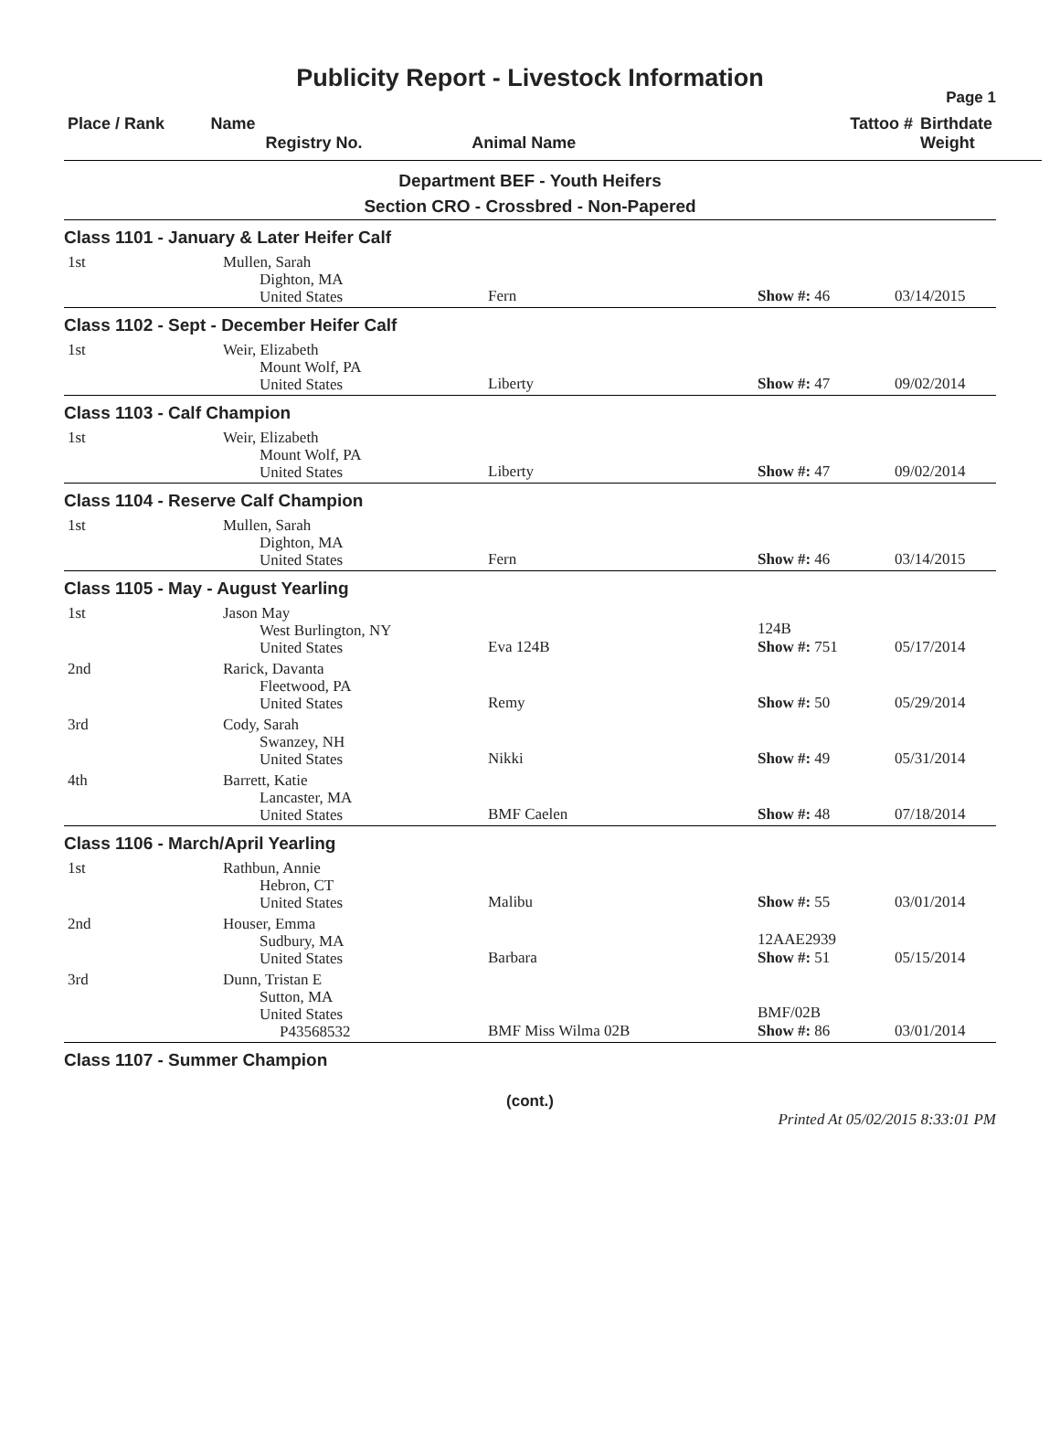Publicity Report - Livestock Information
Page 1
| Place / Rank | Name Registry No. | Animal Name | Tattoo # | Birthdate Weight |
| --- | --- | --- | --- | --- |
Department BEF - Youth Heifers
Section CRO - Crossbred - Non-Papered
| Class 1101 - January & Later Heifer Calf | | | | |
| 1st | Mullen, Sarah Dighton, MA United States | Fern | Show #: 46 | 03/14/2015 |
| Class 1102 - Sept - December Heifer Calf | | | | |
| 1st | Weir, Elizabeth Mount Wolf, PA United States | Liberty | Show #: 47 | 09/02/2014 |
| Class 1103 - Calf Champion | | | | |
| 1st | Weir, Elizabeth Mount Wolf, PA United States | Liberty | Show #: 47 | 09/02/2014 |
| Class 1104 - Reserve Calf Champion | | | | |
| 1st | Mullen, Sarah Dighton, MA United States | Fern | Show #: 46 | 03/14/2015 |
| Class 1105 - May - August Yearling | | | | |
| 1st | Jason May West Burlington, NY United States | Eva 124B | 124B Show #: 751 | 05/17/2014 |
| 2nd | Rarick, Davanta Fleetwood, PA United States | Remy | Show #: 50 | 05/29/2014 |
| 3rd | Cody, Sarah Swanzey, NH United States | Nikki | Show #: 49 | 05/31/2014 |
| 4th | Barrett, Katie Lancaster, MA United States | BMF Caelen | Show #: 48 | 07/18/2014 |
| Class 1106 - March/April Yearling | | | | |
| 1st | Rathbun, Annie Hebron, CT United States | Malibu | Show #: 55 | 03/01/2014 |
| 2nd | Houser, Emma Sudbury, MA United States | Barbara | 12AAE2939 Show #: 51 | 05/15/2014 |
| 3rd | Dunn, Tristan E Sutton, MA United States P43568532 | BMF Miss Wilma 02B | BMF/02B Show #: 86 | 03/01/2014 |
| Class 1107 - Summer Champion | | | | |
(cont.)
Printed At 05/02/2015 8:33:01 PM